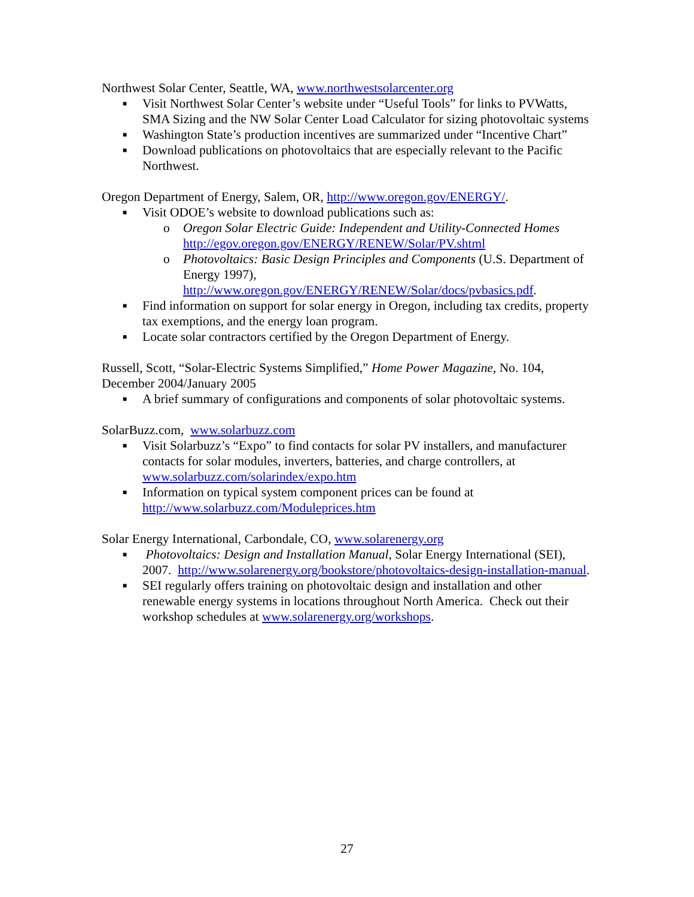Northwest Solar Center, Seattle, WA, www.northwestsolarcenter.org
■ Visit Northwest Solar Center’s website under “Useful Tools” for links to PVWatts, SMA Sizing and the NW Solar Center Load Calculator for sizing photovoltaic systems
■ Washington State’s production incentives are summarized under “Incentive Chart”
■ Download publications on photovoltaics that are especially relevant to the Pacific Northwest.
Oregon Department of Energy, Salem, OR, http://www.oregon.gov/ENERGY/.
■ Visit ODOE’s website to download publications such as:
o Oregon Solar Electric Guide: Independent and Utility-Connected Homes http://egov.oregon.gov/ENERGY/RENEW/Solar/PV.shtml
o Photovoltaics: Basic Design Principles and Components (U.S. Department of Energy 1997), http://www.oregon.gov/ENERGY/RENEW/Solar/docs/pvbasics.pdf.
■ Find information on support for solar energy in Oregon, including tax credits, property tax exemptions, and the energy loan program.
■ Locate solar contractors certified by the Oregon Department of Energy.
Russell, Scott, “Solar-Electric Systems Simplified,” Home Power Magazine, No. 104, December 2004/January 2005
■ A brief summary of configurations and components of solar photovoltaic systems.
SolarBuzz.com, www.solarbuzz.com
■ Visit Solarbuzz’s “Expo” to find contacts for solar PV installers, and manufacturer contacts for solar modules, inverters, batteries, and charge controllers, at www.solarbuzz.com/solarindex/expo.htm
■ Information on typical system component prices can be found at http://www.solarbuzz.com/Moduleprices.htm
Solar Energy International, Carbondale, CO, www.solarenergy.org
■ Photovoltaics: Design and Installation Manual, Solar Energy International (SEI), 2007. http://www.solarenergy.org/bookstore/photovoltaics-design-installation-manual.
■ SEI regularly offers training on photovoltaic design and installation and other renewable energy systems in locations throughout North America. Check out their workshop schedules at www.solarenergy.org/workshops.
27